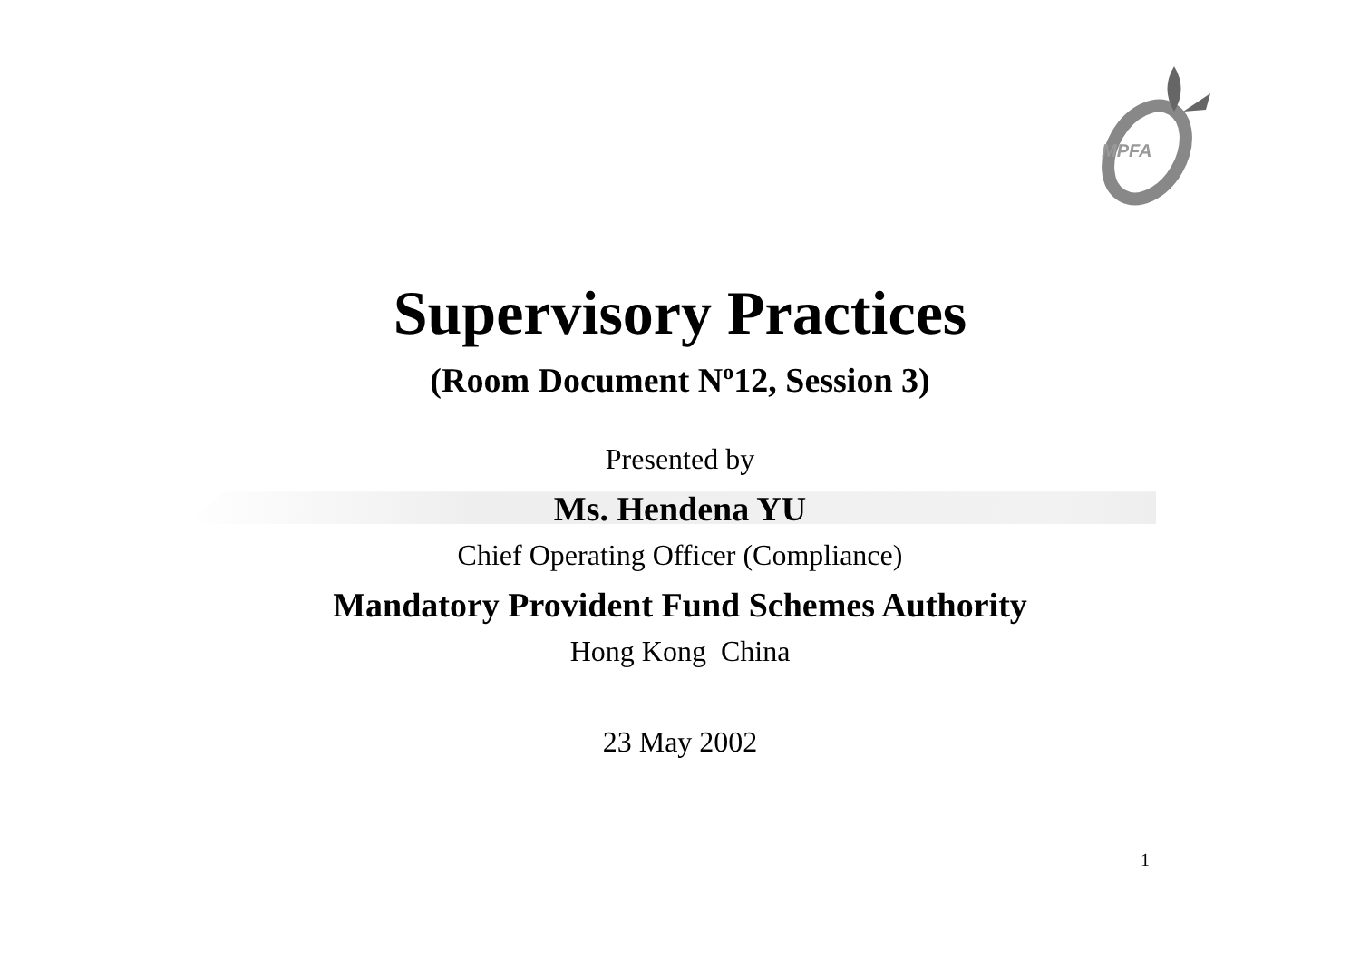MPFA
Supervisory Practices
(Room Document N<sup>o</sup>12, Session 3)
Presented by
Ms. Hendena YU
Chief Operating Officer (Compliance)
Mandatory Provident Fund Schemes Authority
Hong Kong China
23 May 2002
1